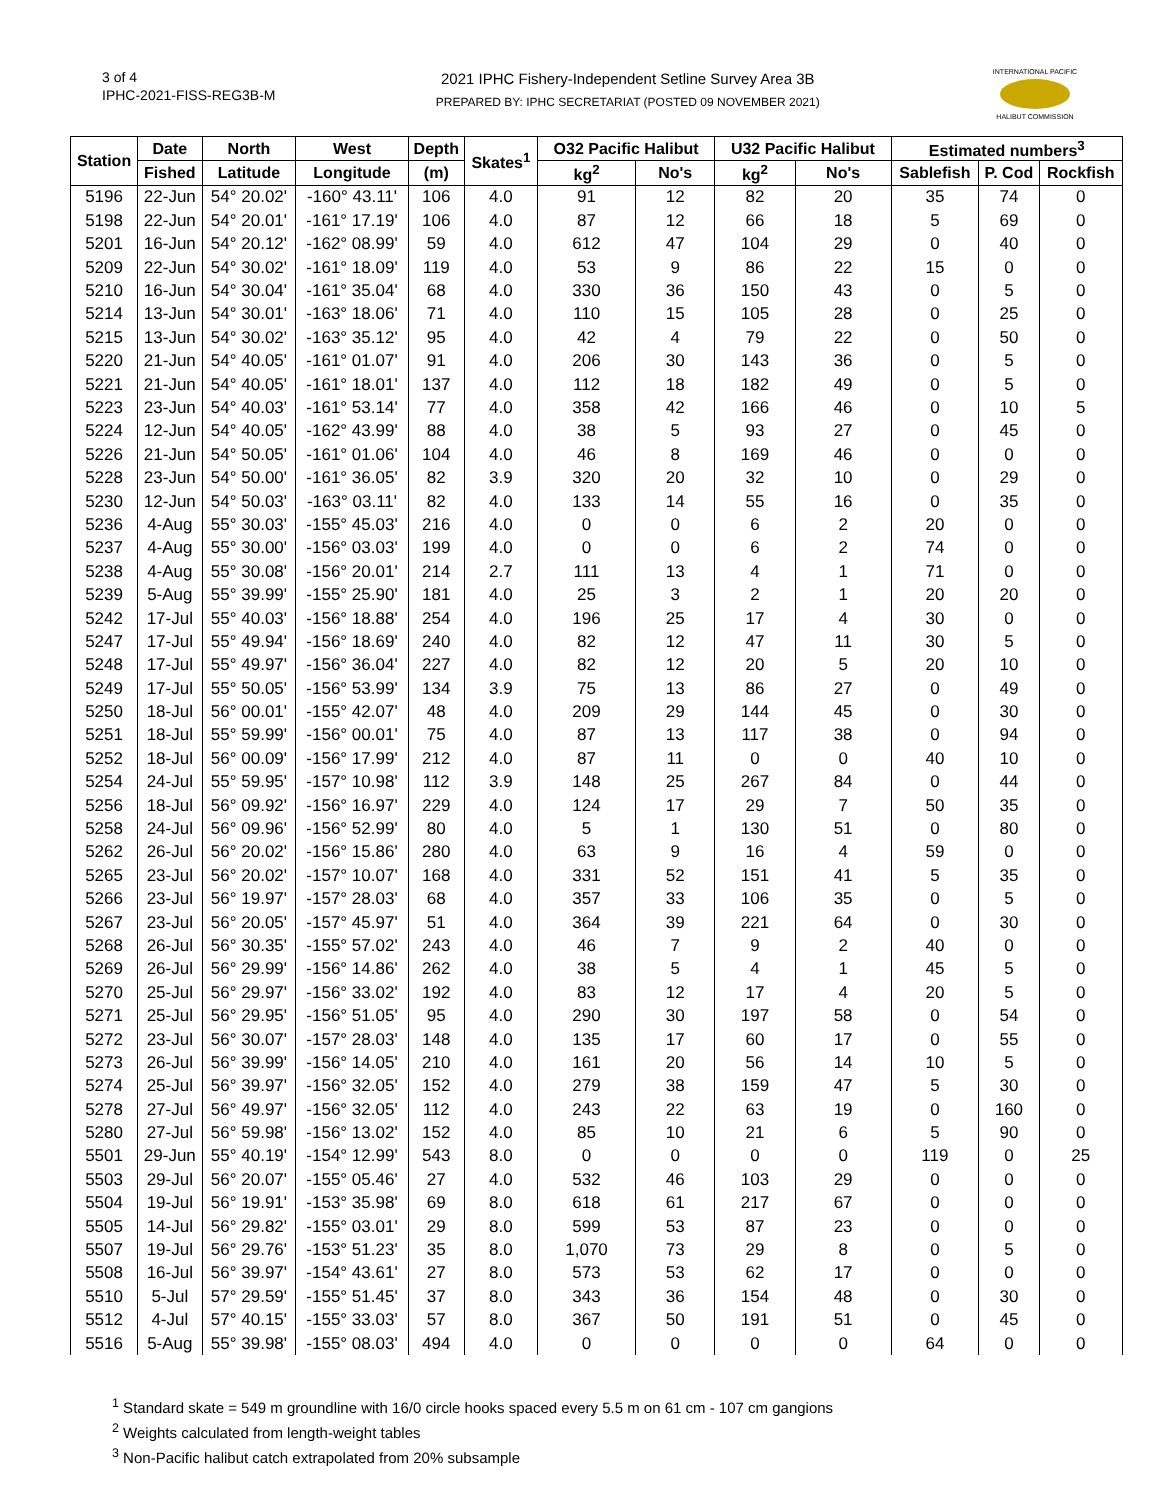3 of 4
IPHC-2021-FISS-REG3B-M
2021 IPHC Fishery-Independent Setline Survey Area 3B
PREPARED BY: IPHC SECRETARIAT (POSTED 09 NOVEMBER 2021)
INTERNATIONAL PACIFIC
HALIBUT COMMISSION
| Station | Date | North | West | Depth | Skates<sup>1</sup> | O32 Pacific Halibut | | U32 Pacific Halibut | | Estimated numbers<sup>3</sup> | | |
| --- | --- | --- | --- | --- | --- | --- | --- | --- | --- | --- | --- | --- |
| | Fished | Latitude | Longitude | (m) | | kg<sup>2</sup> | No's | kg<sup>2</sup> | No's | Sablefish | P. Cod | Rockfish |
| 5196 | 22-Jun | 54° 20.02' | -160° 43.11' | 106 | 4.0 | 91 | 12 | 82 | 20 | 35 | 74 | 0 |
| 5198 | 22-Jun | 54° 20.01' | -161° 17.19' | 106 | 4.0 | 87 | 12 | 66 | 18 | 5 | 69 | 0 |
| 5201 | 16-Jun | 54° 20.12' | -162° 08.99' | 59 | 4.0 | 612 | 47 | 104 | 29 | 0 | 40 | 0 |
| 5209 | 22-Jun | 54° 30.02' | -161° 18.09' | 119 | 4.0 | 53 | 9 | 86 | 22 | 15 | 0 | 0 |
| 5210 | 16-Jun | 54° 30.04' | -161° 35.04' | 68 | 4.0 | 330 | 36 | 150 | 43 | 0 | 5 | 0 |
| 5214 | 13-Jun | 54° 30.01' | -163° 18.06' | 71 | 4.0 | 110 | 15 | 105 | 28 | 0 | 25 | 0 |
| 5215 | 13-Jun | 54° 30.02' | -163° 35.12' | 95 | 4.0 | 42 | 4 | 79 | 22 | 0 | 50 | 0 |
| 5220 | 21-Jun | 54° 40.05' | -161° 01.07' | 91 | 4.0 | 206 | 30 | 143 | 36 | 0 | 5 | 0 |
| 5221 | 21-Jun | 54° 40.05' | -161° 18.01' | 137 | 4.0 | 112 | 18 | 182 | 49 | 0 | 5 | 0 |
| 5223 | 23-Jun | 54° 40.03' | -161° 53.14' | 77 | 4.0 | 358 | 42 | 166 | 46 | 0 | 10 | 5 |
| 5224 | 12-Jun | 54° 40.05' | -162° 43.99' | 88 | 4.0 | 38 | 5 | 93 | 27 | 0 | 45 | 0 |
| 5226 | 21-Jun | 54° 50.05' | -161° 01.06' | 104 | 4.0 | 46 | 8 | 169 | 46 | 0 | 0 | 0 |
| 5228 | 23-Jun | 54° 50.00' | -161° 36.05' | 82 | 3.9 | 320 | 20 | 32 | 10 | 0 | 29 | 0 |
| 5230 | 12-Jun | 54° 50.03' | -163° 03.11' | 82 | 4.0 | 133 | 14 | 55 | 16 | 0 | 35 | 0 |
| 5236 | 4-Aug | 55° 30.03' | -155° 45.03' | 216 | 4.0 | 0 | 0 | 6 | 2 | 20 | 0 | 0 |
| 5237 | 4-Aug | 55° 30.00' | -156° 03.03' | 199 | 4.0 | 0 | 0 | 6 | 2 | 74 | 0 | 0 |
| 5238 | 4-Aug | 55° 30.08' | -156° 20.01' | 214 | 2.7 | 111 | 13 | 4 | 1 | 71 | 0 | 0 |
| 5239 | 5-Aug | 55° 39.99' | -155° 25.90' | 181 | 4.0 | 25 | 3 | 2 | 1 | 20 | 20 | 0 |
| 5242 | 17-Jul | 55° 40.03' | -156° 18.88' | 254 | 4.0 | 196 | 25 | 17 | 4 | 30 | 0 | 0 |
| 5247 | 17-Jul | 55° 49.94' | -156° 18.69' | 240 | 4.0 | 82 | 12 | 47 | 11 | 30 | 5 | 0 |
| 5248 | 17-Jul | 55° 49.97' | -156° 36.04' | 227 | 4.0 | 82 | 12 | 20 | 5 | 20 | 10 | 0 |
| 5249 | 17-Jul | 55° 50.05' | -156° 53.99' | 134 | 3.9 | 75 | 13 | 86 | 27 | 0 | 49 | 0 |
| 5250 | 18-Jul | 56° 00.01' | -155° 42.07' | 48 | 4.0 | 209 | 29 | 144 | 45 | 0 | 30 | 0 |
| 5251 | 18-Jul | 55° 59.99' | -156° 00.01' | 75 | 4.0 | 87 | 13 | 117 | 38 | 0 | 94 | 0 |
| 5252 | 18-Jul | 56° 00.09' | -156° 17.99' | 212 | 4.0 | 87 | 11 | 0 | 0 | 40 | 10 | 0 |
| 5254 | 24-Jul | 55° 59.95' | -157° 10.98' | 112 | 3.9 | 148 | 25 | 267 | 84 | 0 | 44 | 0 |
| 5256 | 18-Jul | 56° 09.92' | -156° 16.97' | 229 | 4.0 | 124 | 17 | 29 | 7 | 50 | 35 | 0 |
| 5258 | 24-Jul | 56° 09.96' | -156° 52.99' | 80 | 4.0 | 5 | 1 | 130 | 51 | 0 | 80 | 0 |
| 5262 | 26-Jul | 56° 20.02' | -156° 15.86' | 280 | 4.0 | 63 | 9 | 16 | 4 | 59 | 0 | 0 |
| 5265 | 23-Jul | 56° 20.02' | -157° 10.07' | 168 | 4.0 | 331 | 52 | 151 | 41 | 5 | 35 | 0 |
| 5266 | 23-Jul | 56° 19.97' | -157° 28.03' | 68 | 4.0 | 357 | 33 | 106 | 35 | 0 | 5 | 0 |
| 5267 | 23-Jul | 56° 20.05' | -157° 45.97' | 51 | 4.0 | 364 | 39 | 221 | 64 | 0 | 30 | 0 |
| 5268 | 26-Jul | 56° 30.35' | -155° 57.02' | 243 | 4.0 | 46 | 7 | 9 | 2 | 40 | 0 | 0 |
| 5269 | 26-Jul | 56° 29.99' | -156° 14.86' | 262 | 4.0 | 38 | 5 | 4 | 1 | 45 | 5 | 0 |
| 5270 | 25-Jul | 56° 29.97' | -156° 33.02' | 192 | 4.0 | 83 | 12 | 17 | 4 | 20 | 5 | 0 |
| 5271 | 25-Jul | 56° 29.95' | -156° 51.05' | 95 | 4.0 | 290 | 30 | 197 | 58 | 0 | 54 | 0 |
| 5272 | 23-Jul | 56° 30.07' | -157° 28.03' | 148 | 4.0 | 135 | 17 | 60 | 17 | 0 | 55 | 0 |
| 5273 | 26-Jul | 56° 39.99' | -156° 14.05' | 210 | 4.0 | 161 | 20 | 56 | 14 | 10 | 5 | 0 |
| 5274 | 25-Jul | 56° 39.97' | -156° 32.05' | 152 | 4.0 | 279 | 38 | 159 | 47 | 5 | 30 | 0 |
| 5278 | 27-Jul | 56° 49.97' | -156° 32.05' | 112 | 4.0 | 243 | 22 | 63 | 19 | 0 | 160 | 0 |
| 5280 | 27-Jul | 56° 59.98' | -156° 13.02' | 152 | 4.0 | 85 | 10 | 21 | 6 | 5 | 90 | 0 |
| 5501 | 29-Jun | 55° 40.19' | -154° 12.99' | 543 | 8.0 | 0 | 0 | 0 | 0 | 119 | 0 | 25 |
| 5503 | 29-Jul | 56° 20.07' | -155° 05.46' | 27 | 4.0 | 532 | 46 | 103 | 29 | 0 | 0 | 0 |
| 5504 | 19-Jul | 56° 19.91' | -153° 35.98' | 69 | 8.0 | 618 | 61 | 217 | 67 | 0 | 0 | 0 |
| 5505 | 14-Jul | 56° 29.82' | -155° 03.01' | 29 | 8.0 | 599 | 53 | 87 | 23 | 0 | 0 | 0 |
| 5507 | 19-Jul | 56° 29.76' | -153° 51.23' | 35 | 8.0 | 1,070 | 73 | 29 | 8 | 0 | 5 | 0 |
| 5508 | 16-Jul | 56° 39.97' | -154° 43.61' | 27 | 8.0 | 573 | 53 | 62 | 17 | 0 | 0 | 0 |
| 5510 | 5-Jul | 57° 29.59' | -155° 51.45' | 37 | 8.0 | 343 | 36 | 154 | 48 | 0 | 30 | 0 |
| 5512 | 4-Jul | 57° 40.15' | -155° 33.03' | 57 | 8.0 | 367 | 50 | 191 | 51 | 0 | 45 | 0 |
| 5516 | 5-Aug | 55° 39.98' | -155° 08.03' | 494 | 4.0 | 0 | 0 | 0 | 0 | 64 | 0 | 0 |
<sup>1</sup> Standard skate = 549 m groundline with 16/0 circle hooks spaced every 5.5 m on 61 cm - 107 cm gangions
<sup>2</sup> Weights calculated from length-weight tables
<sup>3</sup> Non-Pacific halibut catch extrapolated from 20% subsample